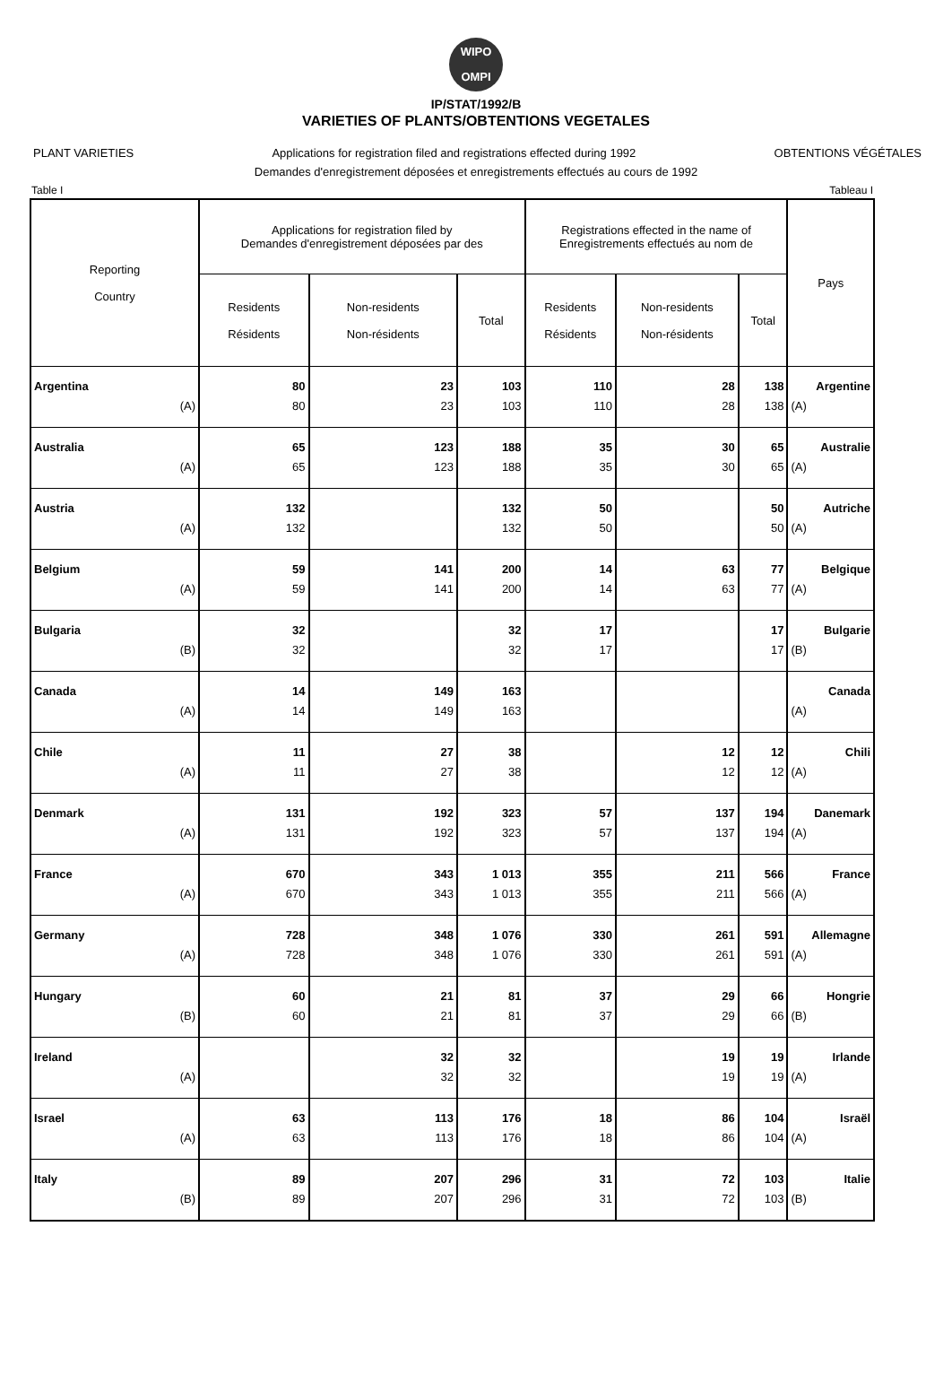WIPO
OMPI
IP/STAT/1992/B
VARIETIES OF PLANTS/OBTENTIONS VEGETALES
PLANT VARIETIES Applications for registration filed and registrations effected during 1992 OBTENTIONS VÉGÉTALES
Demandes d'enregistrement déposées et enregistrements effectués au cours de 1992
Table I Tableau I
| Reporting Country | Applications for registration filed by Demandes d'enregistrement déposées par des | | | Registrations effected in the name of Enregistrements effectués au nom de | | | Pays |
| --- | --- | --- | --- | --- | --- | --- | --- |
| | Residents Résidents | Non-residents Non-résidents | Total | Residents Résidents | Non-residents Non-résidents | Total | |
| Argentina | 80 | 23 | 103 | 110 | 28 | 138 | Argentine |
| (A) | 80 | 23 | 103 | 110 | 28 | 138 | (A) |
| Australia | 65 | 123 | 188 | 35 | 30 | 65 | Australie |
| (A) | 65 | 123 | 188 | 35 | 30 | 65 | (A) |
| Austria | 132 | | 132 | 50 | | 50 | Autriche |
| (A) | 132 | | 132 | 50 | | 50 | (A) |
| Belgium | 59 | 141 | 200 | 14 | 63 | 77 | Belgique |
| (A) | 59 | 141 | 200 | 14 | 63 | 77 | (A) |
| Bulgaria | 32 | | 32 | 17 | | 17 | Bulgarie |
| (B) | 32 | | 32 | 17 | | 17 | (B) |
| Canada | 14 | 149 | 163 | | | | Canada |
| (A) | 14 | 149 | 163 | | | | (A) |
| Chile | 11 | 27 | 38 | | 12 | 12 | Chili |
| (A) | 11 | 27 | 38 | | 12 | 12 | (A) |
| Denmark | 131 | 192 | 323 | 57 | 137 | 194 | Danemark |
| (A) | 131 | 192 | 323 | 57 | 137 | 194 | (A) |
| France | 670 | 343 | 1 013 | 355 | 211 | 566 | France |
| (A) | 670 | 343 | 1 013 | 355 | 211 | 566 | (A) |
| Germany | 728 | 348 | 1 076 | 330 | 261 | 591 | Allemagne |
| (A) | 728 | 348 | 1 076 | 330 | 261 | 591 | (A) |
| Hungary | 60 | 21 | 81 | 37 | 29 | 66 | Hongrie |
| (B) | 60 | 21 | 81 | 37 | 29 | 66 | (B) |
| Ireland | | 32 | 32 | | 19 | 19 | Irlande |
| (A) | | 32 | 32 | | 19 | 19 | (A) |
| Israel | 63 | 113 | 176 | 18 | 86 | 104 | Israël |
| (A) | 63 | 113 | 176 | 18 | 86 | 104 | (A) |
| Italy | 89 | 207 | 296 | 31 | 72 | 103 | Italie |
| (B) | 89 | 207 | 296 | 31 | 72 | 103 | (B) |